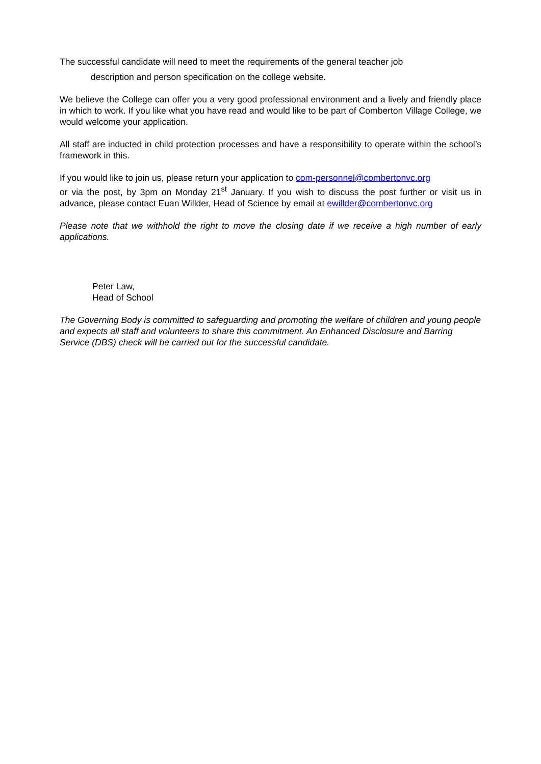The successful candidate will need to meet the requirements of the general teacher job
description and person specification on the college website.
We believe the College can offer you a very good professional environment and a lively and friendly place in which to work. If you like what you have read and would like to be part of Comberton Village College, we would welcome your application.
All staff are inducted in child protection processes and have a responsibility to operate within the school’s framework in this.
If you would like to join us, please return your application to com-personnel@combertonvc.org
or via the post, by 3pm on Monday 21<sup>st</sup> January. If you wish to discuss the post further or visit us in advance, please contact Euan Willder, Head of Science by email at ewillder@combertonvc.org
Please note that we withhold the right to move the closing date if we receive a high number of early applications.
Peter Law,
Head of School
The Governing Body is committed to safeguarding and promoting the welfare of children and young people and expects all staff and volunteers to share this commitment. An Enhanced Disclosure and Barring Service (DBS) check will be carried out for the successful candidate.